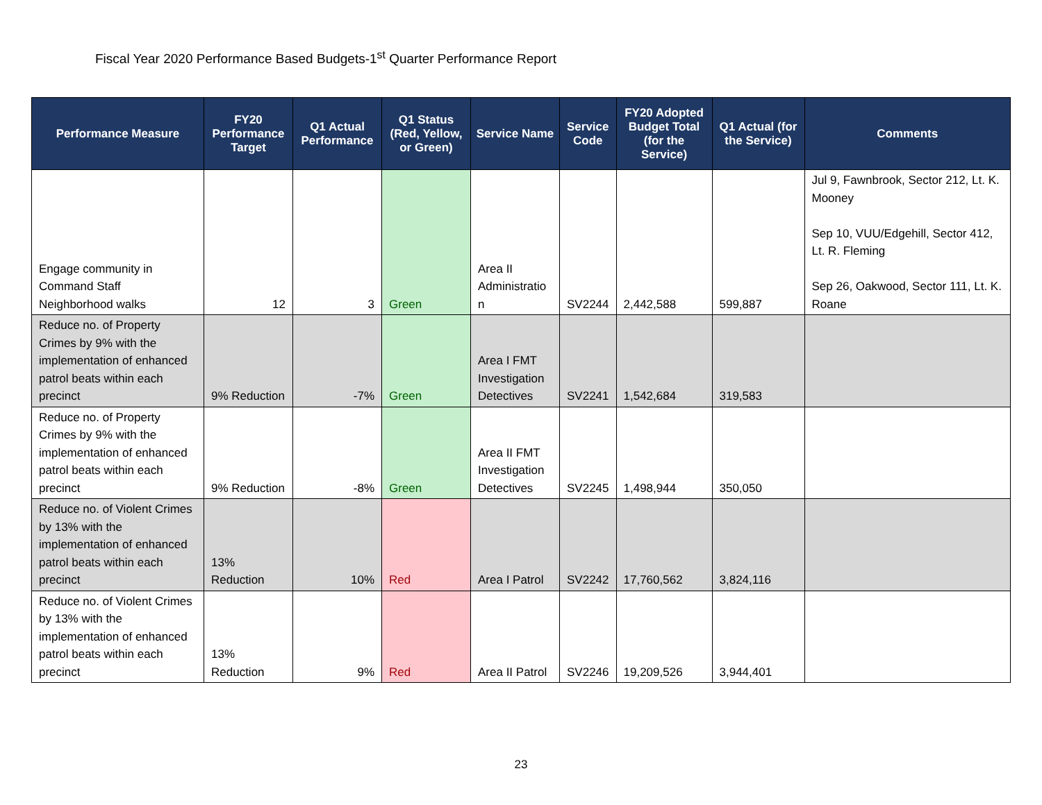Fiscal Year 2020 Performance Based Budgets-1<sup>st</sup> Quarter Performance Report
| Performance Measure | FY20 Performance Target | Q1 Actual Performance | Q1 Status (Red, Yellow, or Green) | Service Name | Service Code | FY20 Adopted Budget Total (for the Service) | Q1 Actual (for the Service) | Comments |
| --- | --- | --- | --- | --- | --- | --- | --- | --- |
| Engage community in Command Staff Neighborhood walks | 12 | 3 | Green | Area II Administratio n | SV2244 | 2,442,588 | 599,887 | Jul 9, Fawnbrook, Sector 212, Lt. K. Mooney Sep 10, VUU/Edgehill, Sector 412, Lt. R. Fleming Sep 26, Oakwood, Sector 111, Lt. K. Roane |
| Reduce no. of Property Crimes by 9% with the implementation of enhanced patrol beats within each precinct | 9% Reduction | -7% | Green | Area I FMT Investigation Detectives | SV2241 | 1,542,684 | 319,583 | |
| Reduce no. of Property Crimes by 9% with the implementation of enhanced patrol beats within each precinct | 9% Reduction | -8% | Green | Area II FMT Investigation Detectives | SV2245 | 1,498,944 | 350,050 | |
| Reduce no. of Violent Crimes by 13% with the implementation of enhanced patrol beats within each precinct | 13% Reduction | 10% | Red | Area I Patrol | SV2242 | 17,760,562 | 3,824,116 | |
| Reduce no. of Violent Crimes by 13% with the implementation of enhanced patrol beats within each precinct | 13% Reduction | 9% | Red | Area II Patrol | SV2246 | 19,209,526 | 3,944,401 | |
23